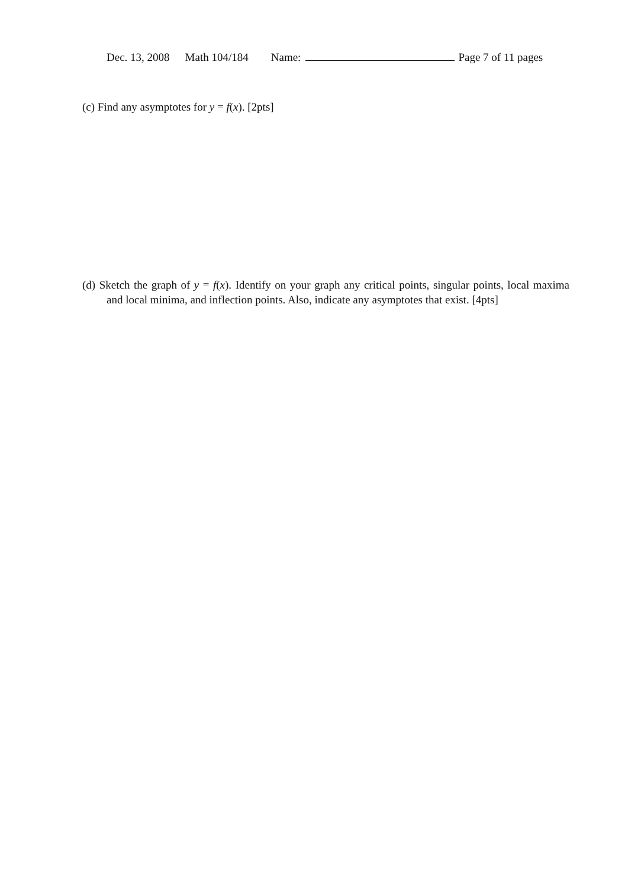Dec. 13, 2008 Math 104/184 Name: Page 7 of 11 pages
(c) Find any asymptotes for y = f(x). [2pts]
(d) Sketch the graph of y = f(x). Identify on your graph any critical points, singular points, local maxima and local minima, and inflection points. Also, indicate any asymptotes that exist. [4pts]